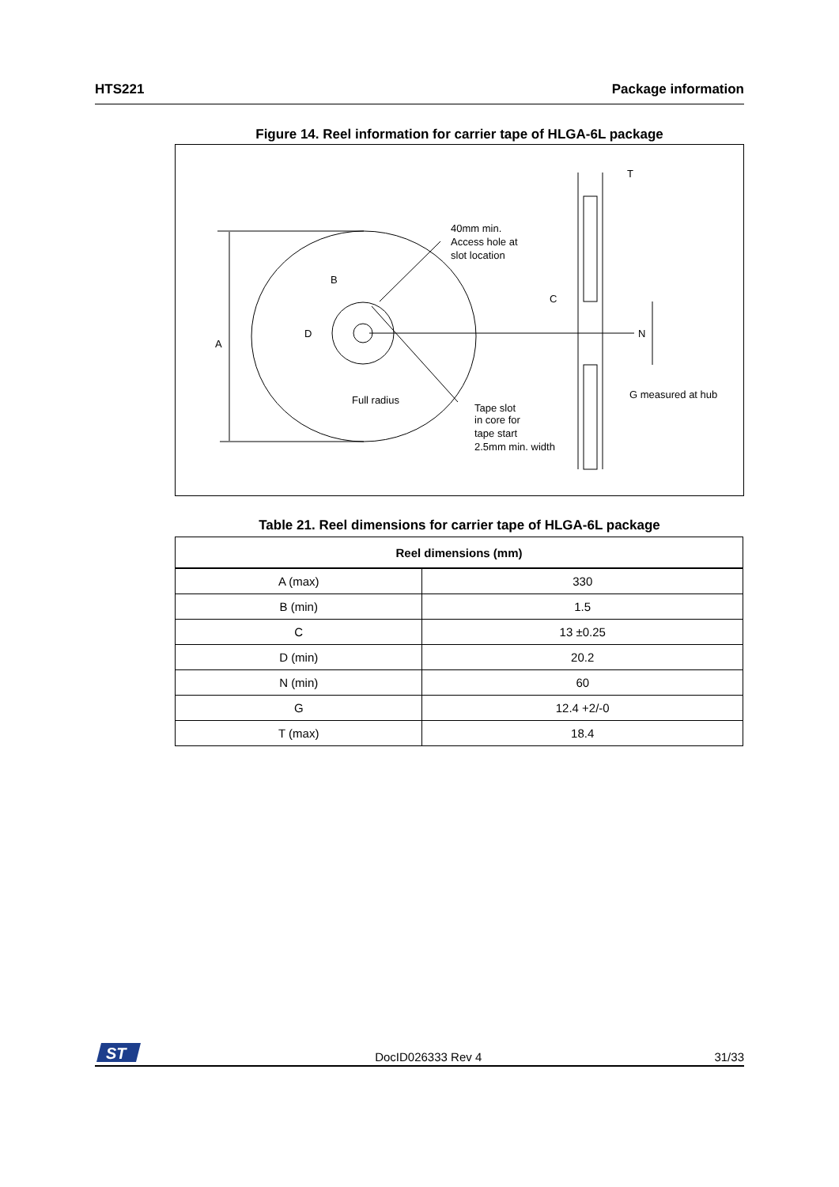HTS221 Package information
Figure 14. Reel information for carrier tape of HLGA-6L package
A
B
D
40mm min.
Access hole at
slot location
C
N
T
Full radius
Tape slot
in core for
tape start
2.5mm min. width
G measured at hub
Table 21. Reel dimensions for carrier tape of HLGA-6L package
| Reel dimensions (mm) | |
| --- | --- |
| A (max) | 330 |
| B (min) | 1.5 |
| C | 13 ±0.25 |
| D (min) | 20.2 |
| N (min) | 60 |
| G | 12.4 +2/-0 |
| T (max) | 18.4 |
ST
DocID026333 Rev 4 31/33